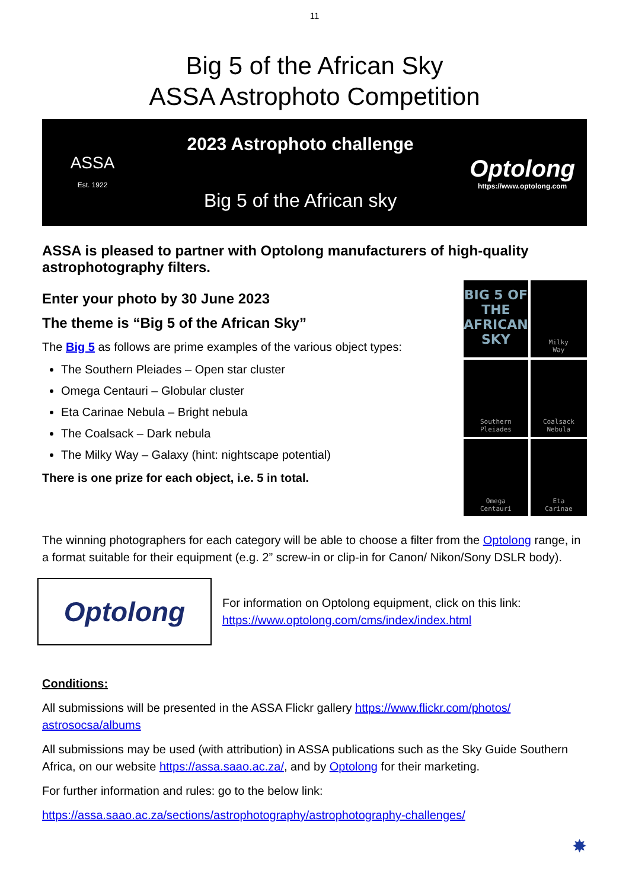11
Big 5 of the African Sky
ASSA Astrophoto Competition
ASSA
Est. 1922
2023 Astrophoto challenge
Big 5 of the African sky
Optolong
https://www.optolong.com
ASSA is pleased to partner with Optolong manufacturers of high-quality astrophotography filters.
Enter your photo by 30 June 2023
The theme is “Big 5 of the African Sky”
The Big 5 as follows are prime examples of the various object types:
The Southern Pleiades – Open star cluster
Omega Centauri – Globular cluster
Eta Carinae Nebula – Bright nebula
The Coalsack – Dark nebula
The Milky Way – Galaxy (hint: nightscape potential)
There is one prize for each object, i.e. 5 in total.
BIG 5 OF THE AFRICAN SKY
Milky
Way
Southern
Pleiades
Coalsack
Nebula
Omega
Centauri
Eta
Carinae
The winning photographers for each category will be able to choose a filter from the Optolong range, in a format suitable for their equipment (e.g. 2” screw-in or clip-in for Canon/ Nikon/Sony DSLR body).
Optolong
For information on Optolong equipment, click on this link:
https://www.optolong.com/cms/index/index.html
Conditions:
All submissions will be presented in the ASSA Flickr gallery https://www.flickr.com/photos/ astrosocsa/albums
All submissions may be used (with attribution) in ASSA publications such as the Sky Guide Southern Africa, on our website https://assa.saao.ac.za/, and by Optolong for their marketing.
For further information and rules: go to the below link:
https://assa.saao.ac.za/sections/astrophotography/astrophotography-challenges/
✸